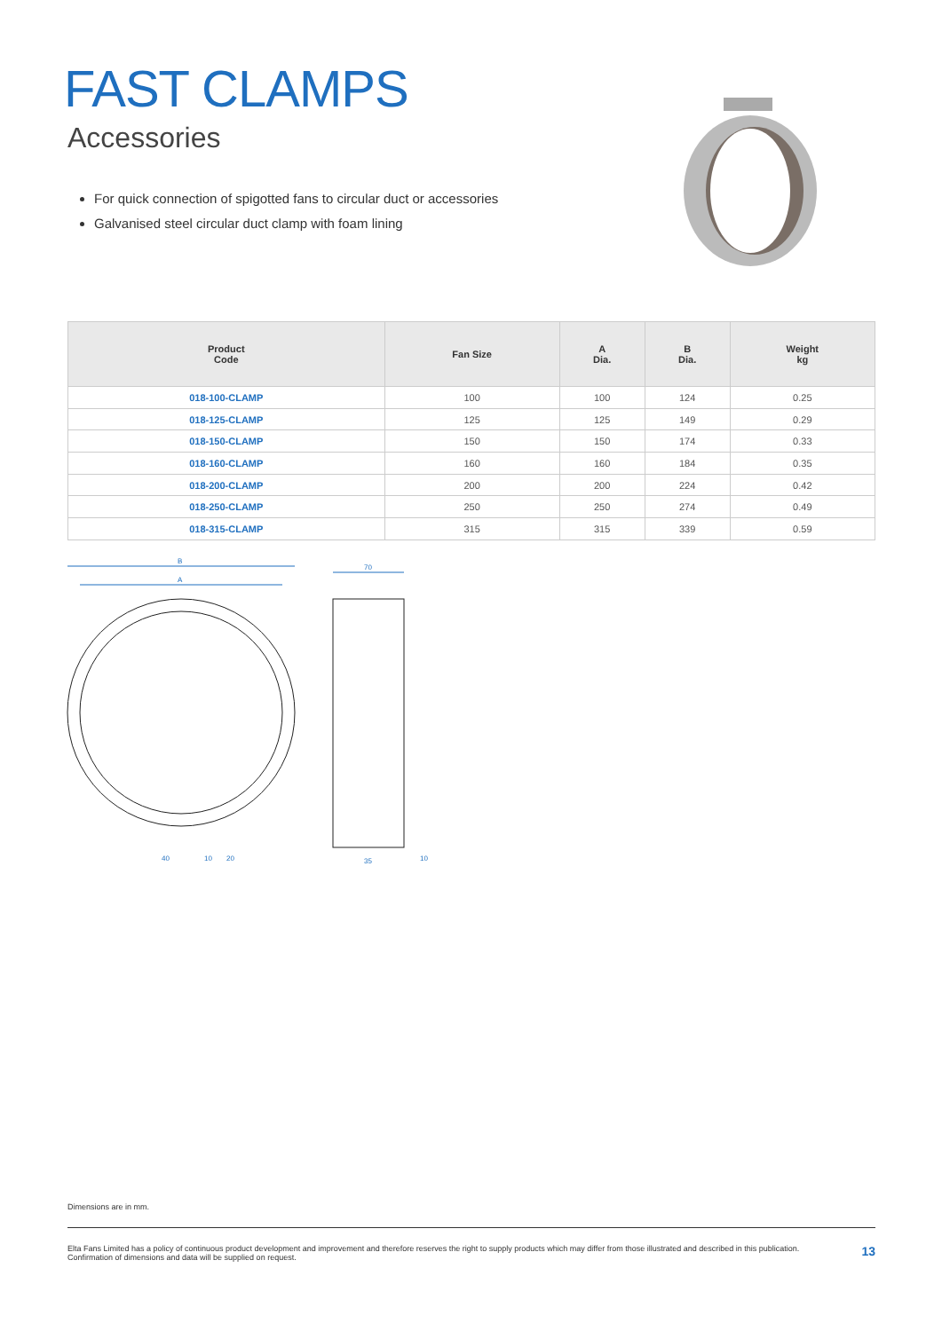FAST CLAMPS
Accessories
For quick connection of spigotted fans to circular duct or accessories
Galvanised steel circular duct clamp with foam lining
| Product Code | Fan Size | A Dia. | B Dia. | Weight kg |
| --- | --- | --- | --- | --- |
| 018-100-CLAMP | 100 | 100 | 124 | 0.25 |
| 018-125-CLAMP | 125 | 125 | 149 | 0.29 |
| 018-150-CLAMP | 150 | 150 | 174 | 0.33 |
| 018-160-CLAMP | 160 | 160 | 184 | 0.35 |
| 018-200-CLAMP | 200 | 200 | 224 | 0.42 |
| 018-250-CLAMP | 250 | 250 | 274 | 0.49 |
| 018-315-CLAMP | 315 | 315 | 339 | 0.59 |
B
A
70
40
10
20
35
10
Dimensions are in mm.
Elta Fans Limited has a policy of continuous product development and improvement and therefore reserves the right to supply products which may differ from those illustrated and described in this publication.
Confirmation of dimensions and data will be supplied on request.
13